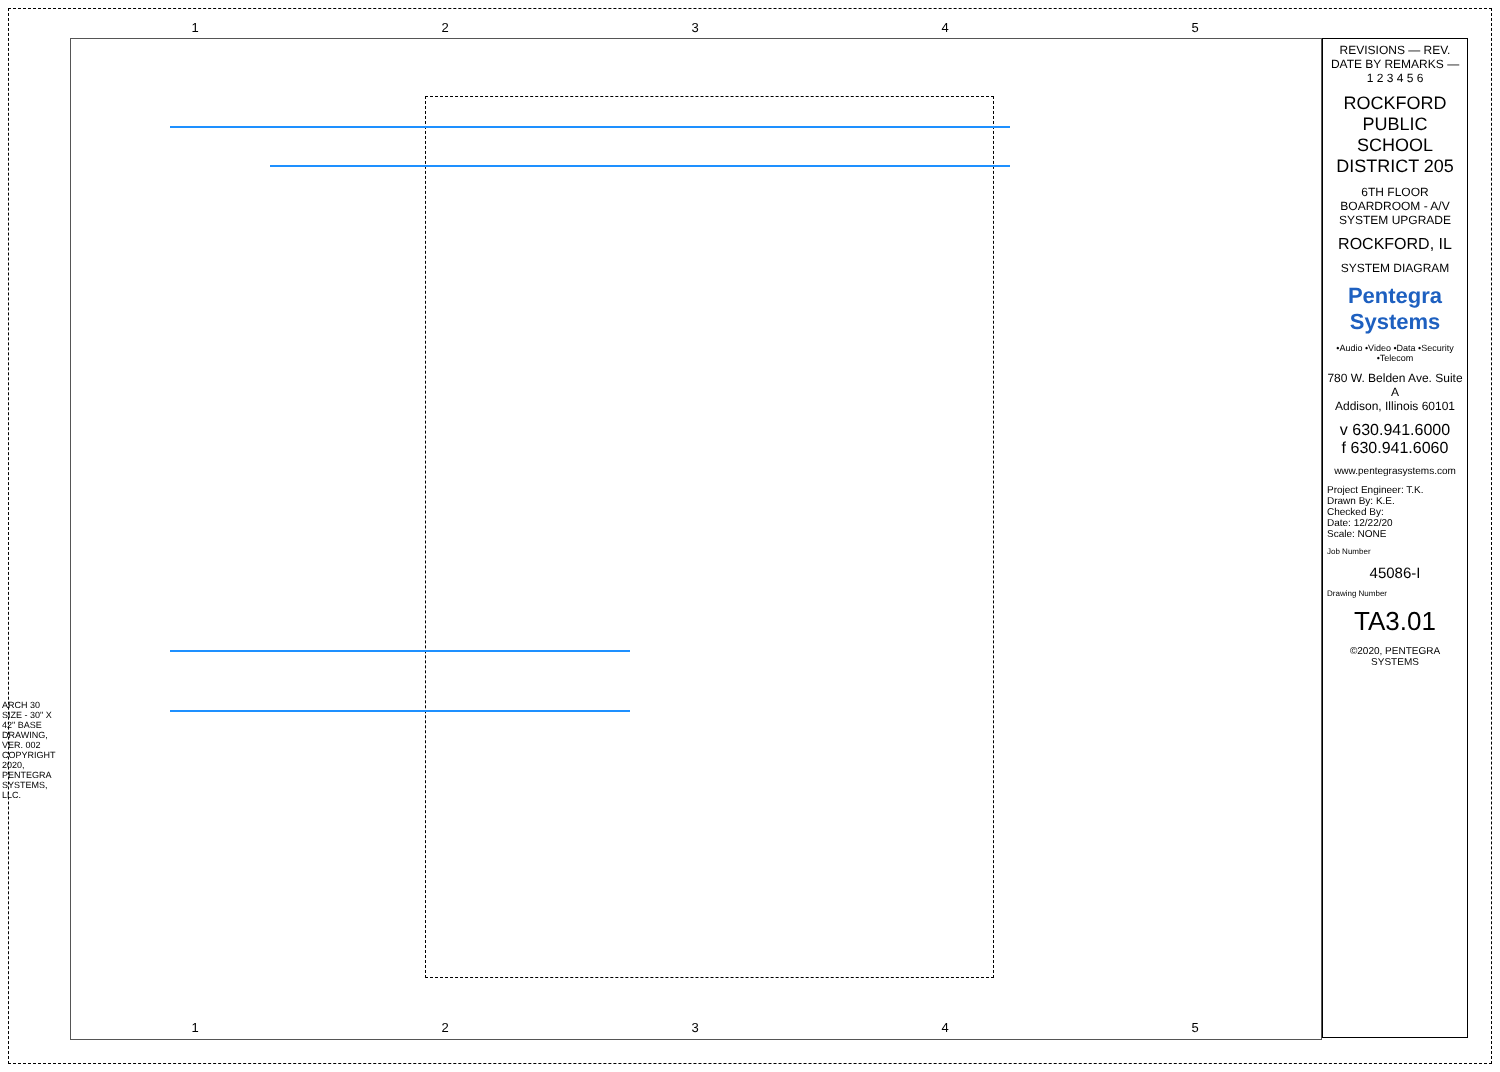12345
REVISIONS — REV. DATE BY REMARKS — 1 2 3 4 5 6
ROCKFORD PUBLIC SCHOOL DISTRICT 205
6TH FLOOR BOARDROOM - A/V SYSTEM UPGRADE
ROCKFORD, IL
SYSTEM DIAGRAM
Pentegra Systems
•Audio •Video •Data •Security •Telecom
780 W. Belden Ave. Suite A
Addison, Illinois 60101
v 630.941.6000
f 630.941.6060
www.pentegrasystems.com
Project Engineer: T.K.
Drawn By: K.E.
Checked By:
Date: 12/22/20
Scale: NONE
Job Number
45086-I
Drawing Number
TA3.01
©2020, PENTEGRA SYSTEMS
ARCH 30 SIZE - 30" X 42" BASE DRAWING, VER. 002 COPYRIGHT 2020, PENTEGRA SYSTEMS, LLC.
12345